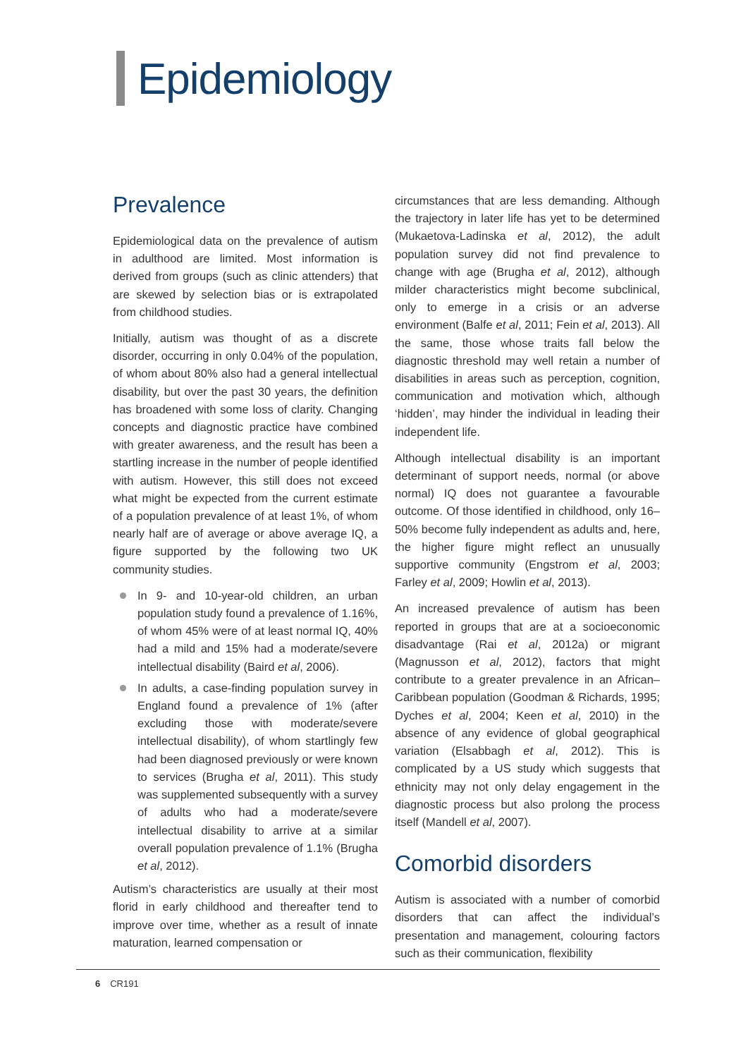Epidemiology
Prevalence
Epidemiological data on the prevalence of autism in adulthood are limited. Most information is derived from groups (such as clinic attenders) that are skewed by selection bias or is extrapolated from childhood studies.
Initially, autism was thought of as a discrete disorder, occurring in only 0.04% of the population, of whom about 80% also had a general intellectual disability, but over the past 30 years, the definition has broadened with some loss of clarity. Changing concepts and diagnostic practice have combined with greater awareness, and the result has been a startling increase in the number of people identified with autism. However, this still does not exceed what might be expected from the current estimate of a population prevalence of at least 1%, of whom nearly half are of average or above average IQ, a figure supported by the following two UK community studies.
In 9- and 10-year-old children, an urban population study found a prevalence of 1.16%, of whom 45% were of at least normal IQ, 40% had a mild and 15% had a moderate/severe intellectual disability (Baird et al, 2006).
In adults, a case-finding population survey in England found a prevalence of 1% (after excluding those with moderate/severe intellectual disability), of whom startlingly few had been diagnosed previously or were known to services (Brugha et al, 2011). This study was supplemented subsequently with a survey of adults who had a moderate/severe intellectual disability to arrive at a similar overall population prevalence of 1.1% (Brugha et al, 2012).
Autism’s characteristics are usually at their most florid in early childhood and thereafter tend to improve over time, whether as a result of innate maturation, learned compensation or
circumstances that are less demanding. Although the trajectory in later life has yet to be determined (Mukaetova-Ladinska et al, 2012), the adult population survey did not find prevalence to change with age (Brugha et al, 2012), although milder characteristics might become subclinical, only to emerge in a crisis or an adverse environment (Balfe et al, 2011; Fein et al, 2013). All the same, those whose traits fall below the diagnostic threshold may well retain a number of disabilities in areas such as perception, cognition, communication and motivation which, although ‘hidden’, may hinder the individual in leading their independent life.
Although intellectual disability is an important determinant of support needs, normal (or above normal) IQ does not guarantee a favourable outcome. Of those identified in childhood, only 16–50% become fully independent as adults and, here, the higher figure might reflect an unusually supportive community (Engstrom et al, 2003; Farley et al, 2009; Howlin et al, 2013).
An increased prevalence of autism has been reported in groups that are at a socioeconomic disadvantage (Rai et al, 2012a) or migrant (Magnusson et al, 2012), factors that might contribute to a greater prevalence in an African–Caribbean population (Goodman & Richards, 1995; Dyches et al, 2004; Keen et al, 2010) in the absence of any evidence of global geographical variation (Elsabbagh et al, 2012). This is complicated by a US study which suggests that ethnicity may not only delay engagement in the diagnostic process but also prolong the process itself (Mandell et al, 2007).
Comorbid disorders
Autism is associated with a number of comorbid disorders that can affect the individual’s presentation and management, colouring factors such as their communication, flexibility
6 CR191